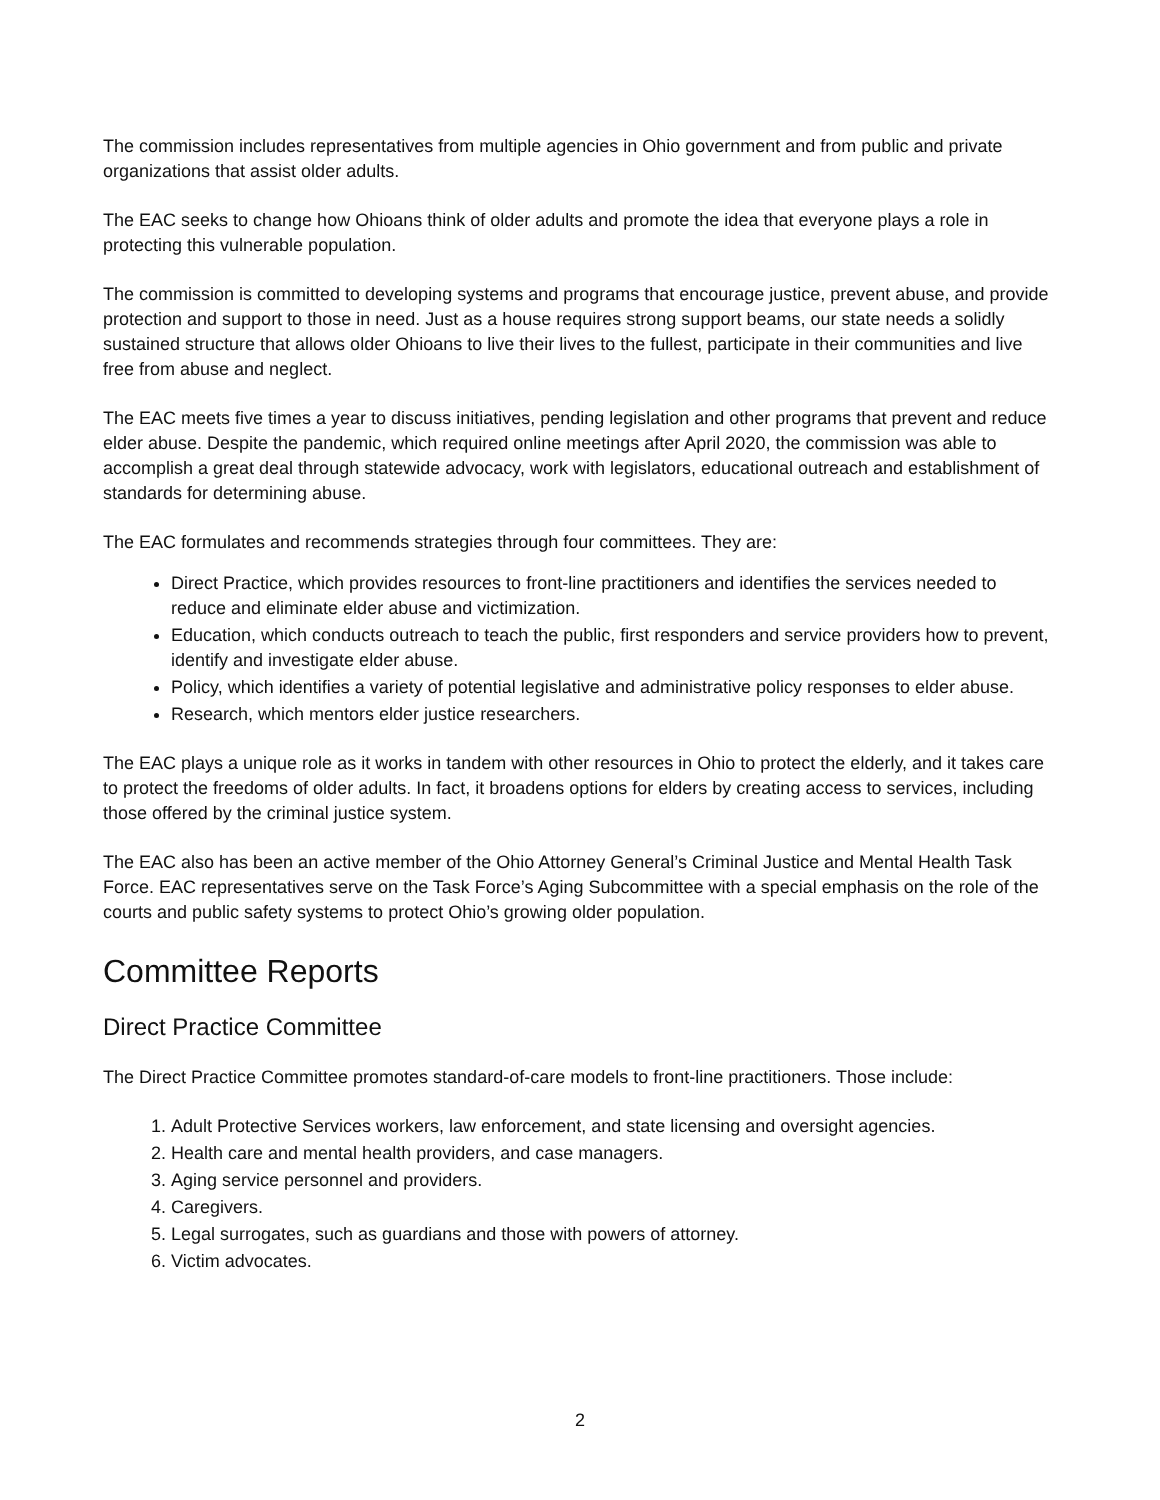The commission includes representatives from multiple agencies in Ohio government and from public and private organizations that assist older adults.
The EAC seeks to change how Ohioans think of older adults and promote the idea that everyone plays a role in protecting this vulnerable population.
The commission is committed to developing systems and programs that encourage justice, prevent abuse, and provide protection and support to those in need. Just as a house requires strong support beams, our state needs a solidly sustained structure that allows older Ohioans to live their lives to the fullest, participate in their communities and live free from abuse and neglect.
The EAC meets five times a year to discuss initiatives, pending legislation and other programs that prevent and reduce elder abuse. Despite the pandemic, which required online meetings after April 2020, the commission was able to accomplish a great deal through statewide advocacy, work with legislators, educational outreach and establishment of standards for determining abuse.
The EAC formulates and recommends strategies through four committees. They are:
Direct Practice, which provides resources to front-line practitioners and identifies the services needed to reduce and eliminate elder abuse and victimization.
Education, which conducts outreach to teach the public, first responders and service providers how to prevent, identify and investigate elder abuse.
Policy, which identifies a variety of potential legislative and administrative policy responses to elder abuse.
Research, which mentors elder justice researchers.
The EAC plays a unique role as it works in tandem with other resources in Ohio to protect the elderly, and it takes care to protect the freedoms of older adults. In fact, it broadens options for elders by creating access to services, including those offered by the criminal justice system.
The EAC also has been an active member of the Ohio Attorney General’s Criminal Justice and Mental Health Task Force. EAC representatives serve on the Task Force’s Aging Subcommittee with a special emphasis on the role of the courts and public safety systems to protect Ohio’s growing older population.
Committee Reports
Direct Practice Committee
The Direct Practice Committee promotes standard-of-care models to front-line practitioners. Those include:
1. Adult Protective Services workers, law enforcement, and state licensing and oversight agencies.
2. Health care and mental health providers, and case managers.
3. Aging service personnel and providers.
4. Caregivers.
5. Legal surrogates, such as guardians and those with powers of attorney.
6. Victim advocates.
2